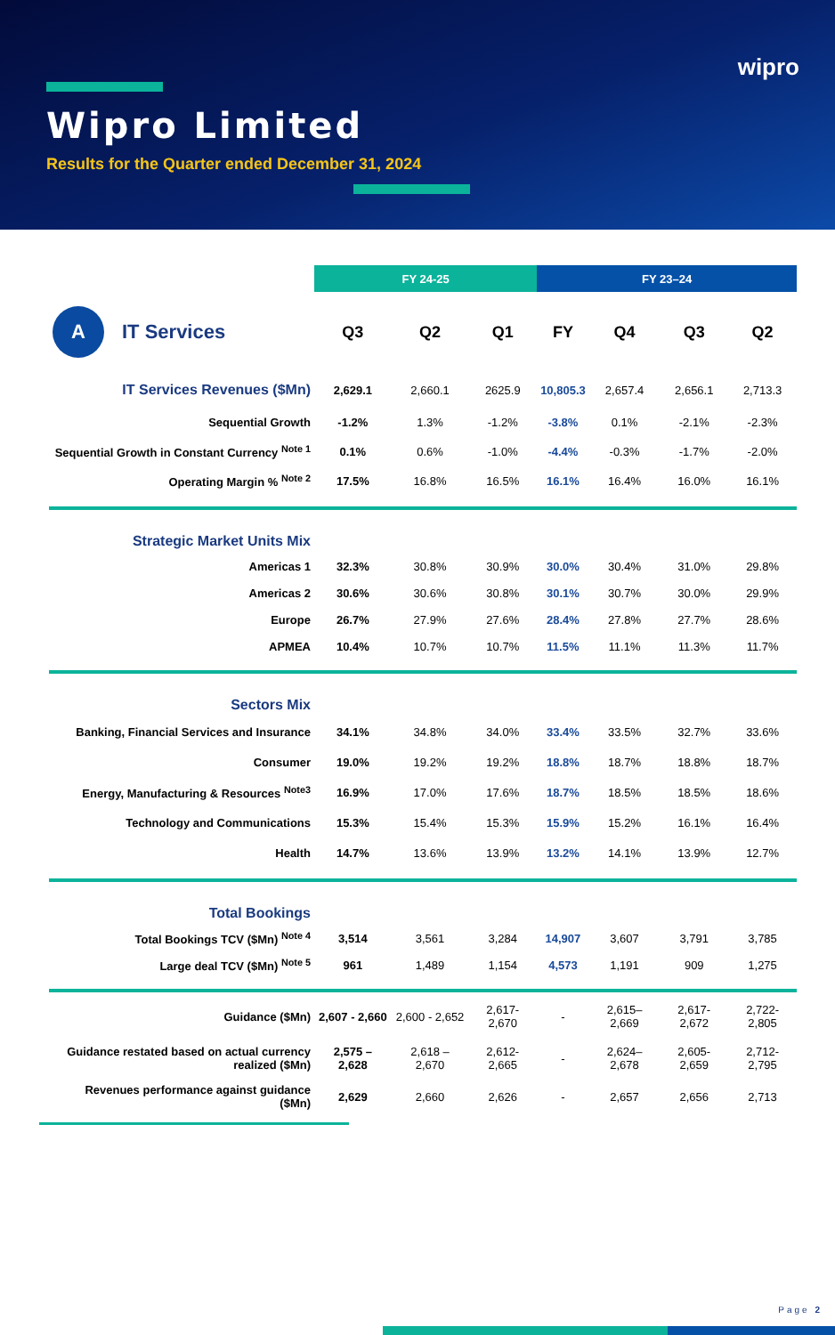wipro
Wipro Limited
Results for the Quarter ended December 31, 2024
| | FY 24-25 | | | FY 23–24 | | | |
| --- | --- | --- | --- | --- | --- | --- | --- |
| A IT Services | Q3 | Q2 | Q1 | FY | Q4 | Q3 | Q2 |
| IT Services Revenues ($Mn) | 2,629.1 | 2,660.1 | 2625.9 | 10,805.3 | 2,657.4 | 2,656.1 | 2,713.3 |
| Sequential Growth | -1.2% | 1.3% | -1.2% | -3.8% | 0.1% | -2.1% | -2.3% |
| Sequential Growth in Constant Currency <sup>Note 1</sup> | 0.1% | 0.6% | -1.0% | -4.4% | -0.3% | -1.7% | -2.0% |
| Operating Margin % <sup>Note 2</sup> | 17.5% | 16.8% | 16.5% | 16.1% | 16.4% | 16.0% | 16.1% |
| Strategic Market Units Mix | | | | | | | |
| Americas 1 | 32.3% | 30.8% | 30.9% | 30.0% | 30.4% | 31.0% | 29.8% |
| Americas 2 | 30.6% | 30.6% | 30.8% | 30.1% | 30.7% | 30.0% | 29.9% |
| Europe | 26.7% | 27.9% | 27.6% | 28.4% | 27.8% | 27.7% | 28.6% |
| APMEA | 10.4% | 10.7% | 10.7% | 11.5% | 11.1% | 11.3% | 11.7% |
| Sectors Mix | | | | | | | |
| Banking, Financial Services and Insurance | 34.1% | 34.8% | 34.0% | 33.4% | 33.5% | 32.7% | 33.6% |
| Consumer | 19.0% | 19.2% | 19.2% | 18.8% | 18.7% | 18.8% | 18.7% |
| Energy, Manufacturing & Resources <sup>Note3</sup> | 16.9% | 17.0% | 17.6% | 18.7% | 18.5% | 18.5% | 18.6% |
| Technology and Communications | 15.3% | 15.4% | 15.3% | 15.9% | 15.2% | 16.1% | 16.4% |
| Health | 14.7% | 13.6% | 13.9% | 13.2% | 14.1% | 13.9% | 12.7% |
| Total Bookings | | | | | | | |
| Total Bookings TCV ($Mn) <sup>Note 4</sup> | 3,514 | 3,561 | 3,284 | 14,907 | 3,607 | 3,791 | 3,785 |
| Large deal TCV ($Mn) <sup>Note 5</sup> | 961 | 1,489 | 1,154 | 4,573 | 1,191 | 909 | 1,275 |
| Guidance ($Mn) | 2,607 - 2,660 | 2,600 - 2,652 | 2,617-2,670 | - | 2,615–2,669 | 2,617-2,672 | 2,722-2,805 |
| Guidance restated based on actual currency realized ($Mn) | 2,575 – 2,628 | 2,618 – 2,670 | 2,612-2,665 | - | 2,624–2,678 | 2,605-2,659 | 2,712-2,795 |
| Revenues performance against guidance ($Mn) | 2,629 | 2,660 | 2,626 | - | 2,657 | 2,656 | 2,713 |
Page 2